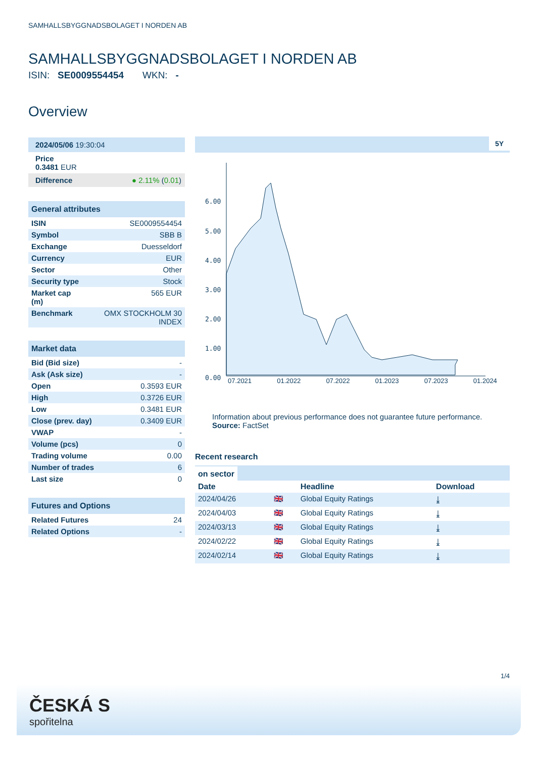SAMHALLSBYGGNADSBOLAGET I NORDEN AB
SAMHALLSBYGGNADSBOLAGET I NORDEN AB
ISIN: SE0009554454 WKN: -
Overview
2024/05/06 19:30:04
Price
0.3481 EUR
Difference ● 2.11% (0.01)
General attributes
| ISIN | SE0009554454 |
| Symbol | SBB B |
| Exchange | Duesseldorf |
| Currency | EUR |
| Sector | Other |
| Security type | Stock |
| Market cap (m) | 565 EUR |
| Benchmark | OMX STOCKHOLM 30 INDEX |
Market data
| Bid (Bid size) | - |
| Ask (Ask size) | - |
| Open | 0.3593 EUR |
| High | 0.3726 EUR |
| Low | 0.3481 EUR |
| Close (prev. day) | 0.3409 EUR |
| VWAP | - |
| Volume (pcs) | 0 |
| Trading volume | 0.00 |
| Number of trades | 6 |
| Last size | 0 |
Futures and Options
| Related Futures | 24 |
| Related Options | - |
5Y
6.00
5.00
4.00
3.00
2.00
1.00
0.00
07.2021 01.2022 07.2022 01.2023 07.2023 01.2024
Information about previous performance does not guarantee future performance.
Source: FactSet
Recent research
on sector
| Date | | Headline | Download |
| --- | --- | --- | --- |
| 2024/04/26 | 🇬🇧 | Global Equity Ratings | ⤓ |
| 2024/04/03 | 🇬🇧 | Global Equity Ratings | ⤓ |
| 2024/03/13 | 🇬🇧 | Global Equity Ratings | ⤓ |
| 2024/02/22 | 🇬🇧 | Global Equity Ratings | ⤓ |
| 2024/02/14 | 🇬🇧 | Global Equity Ratings | ⤓ |
1/4
ČESKÁ S
spořitelna